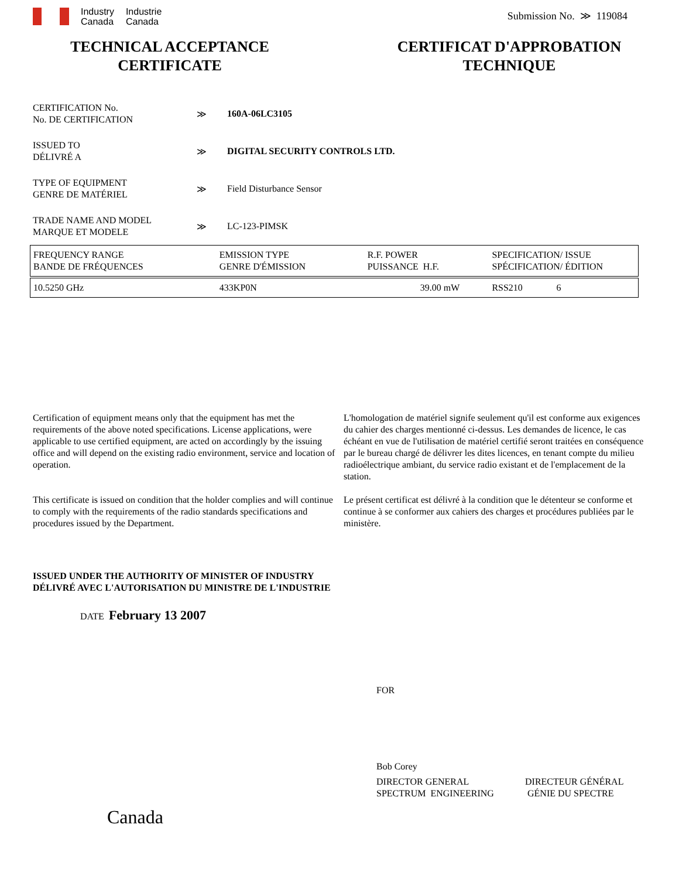Industry
Canada
Industrie
Canada
Submission No. ≫ 119084
TECHNICAL ACCEPTANCE
CERTIFICATE
CERTIFICAT D'APPROBATION
TECHNIQUE
CERTIFICATION No.
No. DE CERTIFICATION
≫ 160A-06LC3105
ISSUED TO
DÉLIVRÉ A
≫ DIGITAL SECURITY CONTROLS LTD.
TYPE OF EQUIPMENT
GENRE DE MATÉRIEL
≫ Field Disturbance Sensor
TRADE NAME AND MODEL
MARQUE ET MODELE
≫ LC-123-PIMSK
| FREQUENCY RANGE BANDE DE FRÉQUENCES | EMISSION TYPE GENRE D'ÉMISSION | R.F. POWER PUISSANCE H.F. | SPECIFICATION/ ISSUE SPÉCIFICATION/ ÉDITION | |
| 10.5250 GHz | 433KP0N | 39.00 mW | RSS210 | 6 |
Certification of equipment means only that the equipment has met the requirements of the above noted specifications. License applications, were applicable to use certified equipment, are acted on accordingly by the issuing office and will depend on the existing radio environment, service and location of operation.
This certificate is issued on condition that the holder complies and will continue to comply with the requirements of the radio standards specifications and procedures issued by the Department.
L'homologation de matériel signife seulement qu'il est conforme aux exigences du cahier des charges mentionné ci-dessus. Les demandes de licence, le cas échéant en vue de l'utilisation de matériel certifié seront traitées en conséquence par le bureau chargé de délivrer les dites licences, en tenant compte du milieu radioélectrique ambiant, du service radio existant et de l'emplacement de la station.
Le présent certificat est délivré à la condition que le détenteur se conforme et continue à se conformer aux cahiers des charges et procédures publiées par le ministère.
ISSUED UNDER THE AUTHORITY OF MINISTER OF INDUSTRY
DÉLIVRÉ AVEC L'AUTORISATION DU MINISTRE DE L'INDUSTRIE
DATE February 13 2007
FOR
Bob Corey
DIRECTOR GENERAL
SPECTRUM ENGINEERING
DIRECTEUR GÉNÉRAL
GÉNIE DU SPECTRE
Canada